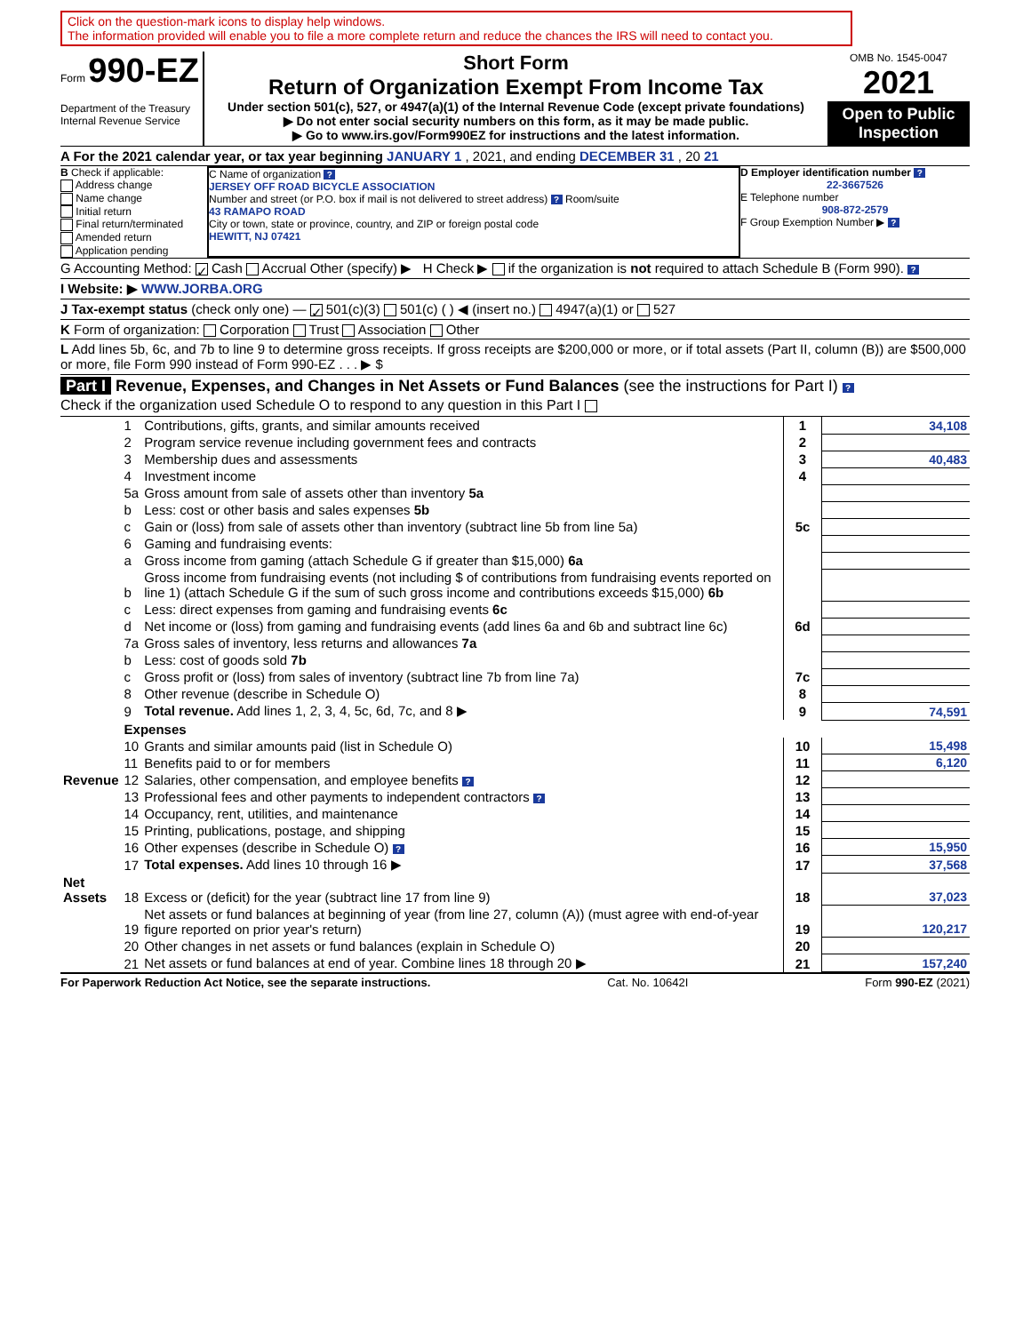Click on the question-mark icons to display help windows.
The information provided will enable you to file a more complete return and reduce the chances the IRS will need to contact you.
Form 990-EZ
Department of the Treasury
Internal Revenue Service
Short Form
Return of Organization Exempt From Income Tax
Under section 501(c), 527, or 4947(a)(1) of the Internal Revenue Code (except private foundations)
▶ Do not enter social security numbers on this form, as it may be made public.
▶ Go to www.irs.gov/Form990EZ for instructions and the latest information.
OMB No. 1545-0047
2021
Open to Public Inspection
A For the 2021 calendar year, or tax year beginning JANUARY 1 , 2021, and ending DECEMBER 31 , 20 21
B Check if applicable:
Address change
Name change
Initial return
Final return/terminated
Amended return
Application pending
C Name of organization ?
JERSEY OFF ROAD BICYCLE ASSOCIATION
Number and street (or P.O. box if mail is not delivered to street address) ? Room/suite
43 RAMAPO ROAD
City or town, state or province, country, and ZIP or foreign postal code
HEWITT, NJ 07421
D Employer identification number ?
22-3667526E Telephone number
908-872-2579F Group Exemption Number ▶ ?
G Accounting Method: ✓ Cash Accrual Other (specify) ▶ H Check ▶ if the organization is not required to attach Schedule B (Form 990). ?
I Website: ▶ WWW.JORBA.ORG
J Tax-exempt status (check only one) — ✓ 501(c)(3) 501(c) ( ) ◀ (insert no.) 4947(a)(1) or 527
K Form of organization: Corporation Trust Association Other
L Add lines 5b, 6c, and 7b to line 9 to determine gross receipts. If gross receipts are $200,000 or more, or if total assets (Part II, column (B)) are $500,000 or more, file Form 990 instead of Form 990-EZ . . . ▶ $
Part I Revenue, Expenses, and Changes in Net Assets or Fund Balances (see the instructions for Part I) ?
Check if the organization used Schedule O to respond to any question in this Part I
| Revenue | 1 | Contributions, gifts, grants, and similar amounts received | 1 | 34,108 |
| | 2 | Program service revenue including government fees and contracts | 2 | |
| | 3 | Membership dues and assessments | 3 | 40,483 |
| | 4 | Investment income | 4 | |
| | 5a | Gross amount from sale of assets other than inventory 5a | | |
| | b | Less: cost or other basis and sales expenses 5b | | |
| | c | Gain or (loss) from sale of assets other than inventory (subtract line 5b from line 5a) | 5c | |
| | 6 | Gaming and fundraising events: | | |
| | a | Gross income from gaming (attach Schedule G if greater than $15,000) 6a | | |
| | b | Gross income from fundraising events (not including $ of contributions from fundraising events reported on line 1) (attach Schedule G if the sum of such gross income and contributions exceeds $15,000) 6b | | |
| | c | Less: direct expenses from gaming and fundraising events 6c | | |
| | d | Net income or (loss) from gaming and fundraising events (add lines 6a and 6b and subtract line 6c) | 6d | |
| | 7a | Gross sales of inventory, less returns and allowances 7a | | |
| | b | Less: cost of goods sold 7b | | |
| | c | Gross profit or (loss) from sales of inventory (subtract line 7b from line 7a) | 7c | |
| | 8 | Other revenue (describe in Schedule O) | 8 | |
| | 9 | Total revenue. Add lines 1, 2, 3, 4, 5c, 6d, 7c, and 8 ▶ | 9 | 74,591 |
| | Expenses | | | |
| | 10 | Grants and similar amounts paid (list in Schedule O) | 10 | 15,498 |
| | 11 | Benefits paid to or for members | 11 | 6,120 |
| | 12 | Salaries, other compensation, and employee benefits ? | 12 | |
| | 13 | Professional fees and other payments to independent contractors ? | 13 | |
| | 14 | Occupancy, rent, utilities, and maintenance | 14 | |
| | 15 | Printing, publications, postage, and shipping | 15 | |
| | 16 | Other expenses (describe in Schedule O) ? | 16 | 15,950 |
| | 17 | Total expenses. Add lines 10 through 16 ▶ | 17 | 37,568 |
| Net Assets | 18 | Excess or (deficit) for the year (subtract line 17 from line 9) | 18 | 37,023 |
| | 19 | Net assets or fund balances at beginning of year (from line 27, column (A)) (must agree with end-of-year figure reported on prior year's return) | 19 | 120,217 |
| | 20 | Other changes in net assets or fund balances (explain in Schedule O) | 20 | |
| | 21 | Net assets or fund balances at end of year. Combine lines 18 through 20 ▶ | 21 | 157,240 |
For Paperwork Reduction Act Notice, see the separate instructions. Cat. No. 10642I Form 990-EZ (2021)